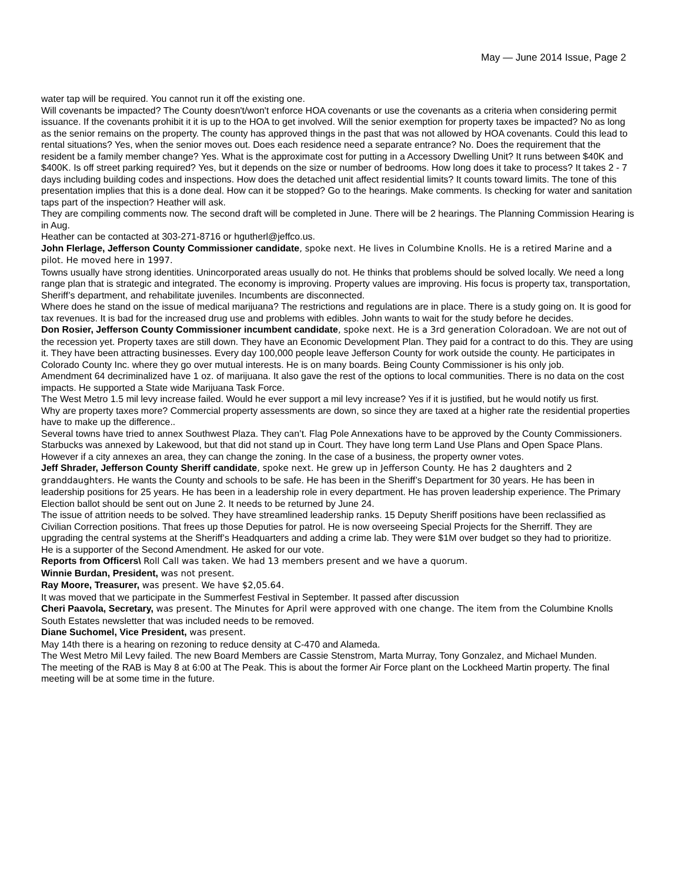May — June 2014 Issue, Page 2
water tap will be required. You cannot run it off the existing one.
Will covenants be impacted? The County doesn't/won't enforce HOA covenants or use the covenants as a criteria when considering permit issuance. If the covenants prohibit it it is up to the HOA to get involved. Will the senior exemption for property taxes be impacted? No as long as the senior remains on the property. The county has approved things in the past that was not allowed by HOA covenants. Could this lead to rental situations? Yes, when the senior moves out. Does each residence need a separate entrance? No. Does the requirement that the resident be a family member change? Yes. What is the approximate cost for putting in a Accessory Dwelling Unit? It runs between $40K and $400K. Is off street parking required? Yes, but it depends on the size or number of bedrooms. How long does it take to process? It takes 2 - 7 days including building codes and inspections. How does the detached unit affect residential limits? It counts toward limits. The tone of this presentation implies that this is a done deal. How can it be stopped? Go to the hearings. Make comments. Is checking for water and sanitation taps part of the inspection? Heather will ask.
They are compiling comments now. The second draft will be completed in June. There will be 2 hearings. The Planning Commission Hearing is in Aug.
Heather can be contacted at 303-271-8716 or hgutherl@jeffco.us.
John Flerlage, Jefferson County Commissioner candidate, spoke next. He lives in Columbine Knolls. He is a retired Marine and a pilot. He moved here in 1997.
Towns usually have strong identities. Unincorporated areas usually do not. He thinks that problems should be solved locally. We need a long range plan that is strategic and integrated. The economy is improving. Property values are improving. His focus is property tax, transportation, Sheriff’s department, and rehabilitate juveniles. Incumbents are disconnected.
Where does he stand on the issue of medical marijuana? The restrictions and regulations are in place. There is a study going on. It is good for tax revenues. It is bad for the increased drug use and problems with edibles. John wants to wait for the study before he decides.
Don Rosier, Jefferson County Commissioner incumbent candidate, spoke next. He is a 3rd generation Coloradoan. We are not out of the recession yet. Property taxes are still down. They have an Economic Development Plan. They paid for a contract to do this. They are using it. They have been attracting businesses. Every day 100,000 people leave Jefferson County for work outside the county. He participates in Colorado County Inc. where they go over mutual interests. He is on many boards. Being County Commissioner is his only job.
Amendment 64 decriminalized have 1 oz. of marijuana. It also gave the rest of the options to local communities. There is no data on the cost impacts. He supported a State wide Marijuana Task Force.
The West Metro 1.5 mil levy increase failed. Would he ever support a mil levy increase? Yes if it is justified, but he would notify us first.
Why are property taxes more? Commercial property assessments are down, so since they are taxed at a higher rate the residential properties have to make up the difference..
Several towns have tried to annex Southwest Plaza. They can’t. Flag Pole Annexations have to be approved by the County Commissioners. Starbucks was annexed by Lakewood, but that did not stand up in Court. They have long term Land Use Plans and Open Space Plans. However if a city annexes an area, they can change the zoning. In the case of a business, the property owner votes.
Jeff Shrader, Jefferson County Sheriff candidate, spoke next. He grew up in Jefferson County. He has 2 daughters and 2 granddaughters. He wants the County and schools to be safe. He has been in the Sheriff’s Department for 30 years. He has been in leadership positions for 25 years. He has been in a leadership role in every department. He has proven leadership experience. The Primary Election ballot should be sent out on June 2. It needs to be returned by June 24.
The issue of attrition needs to be solved. They have streamlined leadership ranks. 15 Deputy Sheriff positions have been reclassified as Civilian Correction positions. That frees up those Deputies for patrol. He is now overseeing Special Projects for the Sherriff. They are upgrading the central systems at the Sheriff’s Headquarters and adding a crime lab. They were $1M over budget so they had to prioritize.
He is a supporter of the Second Amendment. He asked for our vote.
Reports from Officers\ Roll Call was taken. We had 13 members present and we have a quorum.
Winnie Burdan, President, was not present.
Ray Moore, Treasurer, was present. We have $2,05.64.
It was moved that we participate in the Summerfest Festival in September. It passed after discussion
Cheri Paavola, Secretary, was present. The Minutes for April were approved with one change. The item from the Columbine Knolls South Estates newsletter that was included needs to be removed.
Diane Suchomel, Vice President, was present.
May 14th there is a hearing on rezoning to reduce density at C-470 and Alameda.
The West Metro Mil Levy failed. The new Board Members are Cassie Stenstrom, Marta Murray, Tony Gonzalez, and Michael Munden.
The meeting of the RAB is May 8 at 6:00 at The Peak. This is about the former Air Force plant on the Lockheed Martin property. The final meeting will be at some time in the future.